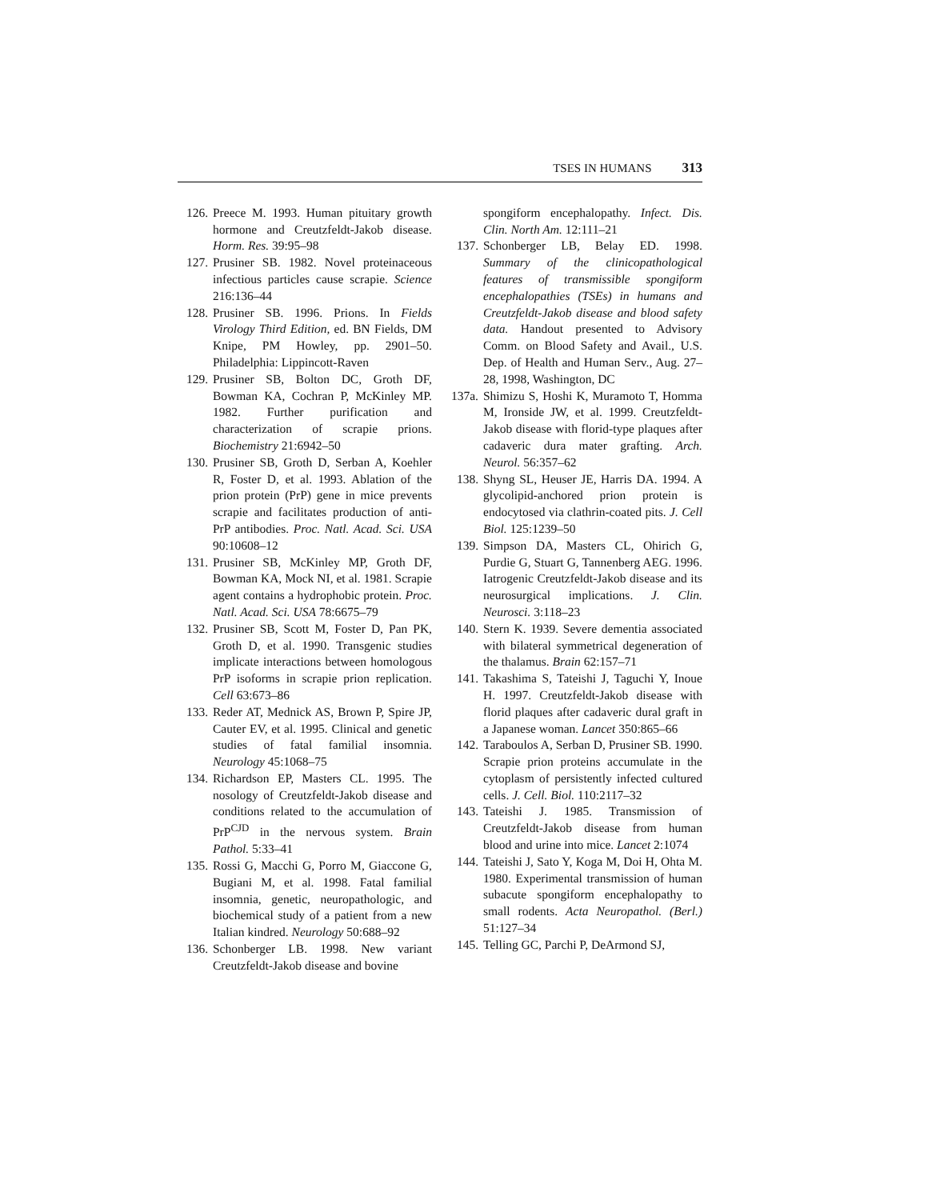TSES IN HUMANS 313
126. Preece M. 1993. Human pituitary growth hormone and Creutzfeldt-Jakob disease. Horm. Res. 39:95–98
127. Prusiner SB. 1982. Novel proteinaceous infectious particles cause scrapie. Science 216:136–44
128. Prusiner SB. 1996. Prions. In Fields Virology Third Edition, ed. BN Fields, DM Knipe, PM Howley, pp. 2901–50. Philadelphia: Lippincott-Raven
129. Prusiner SB, Bolton DC, Groth DF, Bowman KA, Cochran P, McKinley MP. 1982. Further purification and characterization of scrapie prions. Biochemistry 21:6942–50
130. Prusiner SB, Groth D, Serban A, Koehler R, Foster D, et al. 1993. Ablation of the prion protein (PrP) gene in mice prevents scrapie and facilitates production of anti-PrP antibodies. Proc. Natl. Acad. Sci. USA 90:10608–12
131. Prusiner SB, McKinley MP, Groth DF, Bowman KA, Mock NI, et al. 1981. Scrapie agent contains a hydrophobic protein. Proc. Natl. Acad. Sci. USA 78:6675–79
132. Prusiner SB, Scott M, Foster D, Pan PK, Groth D, et al. 1990. Transgenic studies implicate interactions between homologous PrP isoforms in scrapie prion replication. Cell 63:673–86
133. Reder AT, Mednick AS, Brown P, Spire JP, Cauter EV, et al. 1995. Clinical and genetic studies of fatal familial insomnia. Neurology 45:1068–75
134. Richardson EP, Masters CL. 1995. The nosology of Creutzfeldt-Jakob disease and conditions related to the accumulation of PrP<sup>CJD</sup> in the nervous system. Brain Pathol. 5:33–41
135. Rossi G, Macchi G, Porro M, Giaccone G, Bugiani M, et al. 1998. Fatal familial insomnia, genetic, neuropathologic, and biochemical study of a patient from a new Italian kindred. Neurology 50:688–92
136. Schonberger LB. 1998. New variant Creutzfeldt-Jakob disease and bovine
spongiform encephalopathy. Infect. Dis. Clin. North Am. 12:111–21
137. Schonberger LB, Belay ED. 1998. Summary of the clinicopathological features of transmissible spongiform encephalopathies (TSEs) in humans and Creutzfeldt-Jakob disease and blood safety data. Handout presented to Advisory Comm. on Blood Safety and Avail., U.S. Dep. of Health and Human Serv., Aug. 27–28, 1998, Washington, DC
137a. Shimizu S, Hoshi K, Muramoto T, Homma M, Ironside JW, et al. 1999. Creutzfeldt-Jakob disease with florid-type plaques after cadaveric dura mater grafting. Arch. Neurol. 56:357–62
138. Shyng SL, Heuser JE, Harris DA. 1994. A glycolipid-anchored prion protein is endocytosed via clathrin-coated pits. J. Cell Biol. 125:1239–50
139. Simpson DA, Masters CL, Ohirich G, Purdie G, Stuart G, Tannenberg AEG. 1996. Iatrogenic Creutzfeldt-Jakob disease and its neurosurgical implications. J. Clin. Neurosci. 3:118–23
140. Stern K. 1939. Severe dementia associated with bilateral symmetrical degeneration of the thalamus. Brain 62:157–71
141. Takashima S, Tateishi J, Taguchi Y, Inoue H. 1997. Creutzfeldt-Jakob disease with florid plaques after cadaveric dural graft in a Japanese woman. Lancet 350:865–66
142. Taraboulos A, Serban D, Prusiner SB. 1990. Scrapie prion proteins accumulate in the cytoplasm of persistently infected cultured cells. J. Cell. Biol. 110:2117–32
143. Tateishi J. 1985. Transmission of Creutzfeldt-Jakob disease from human blood and urine into mice. Lancet 2:1074
144. Tateishi J, Sato Y, Koga M, Doi H, Ohta M. 1980. Experimental transmission of human subacute spongiform encephalopathy to small rodents. Acta Neuropathol. (Berl.) 51:127–34
145. Telling GC, Parchi P, DeArmond SJ,